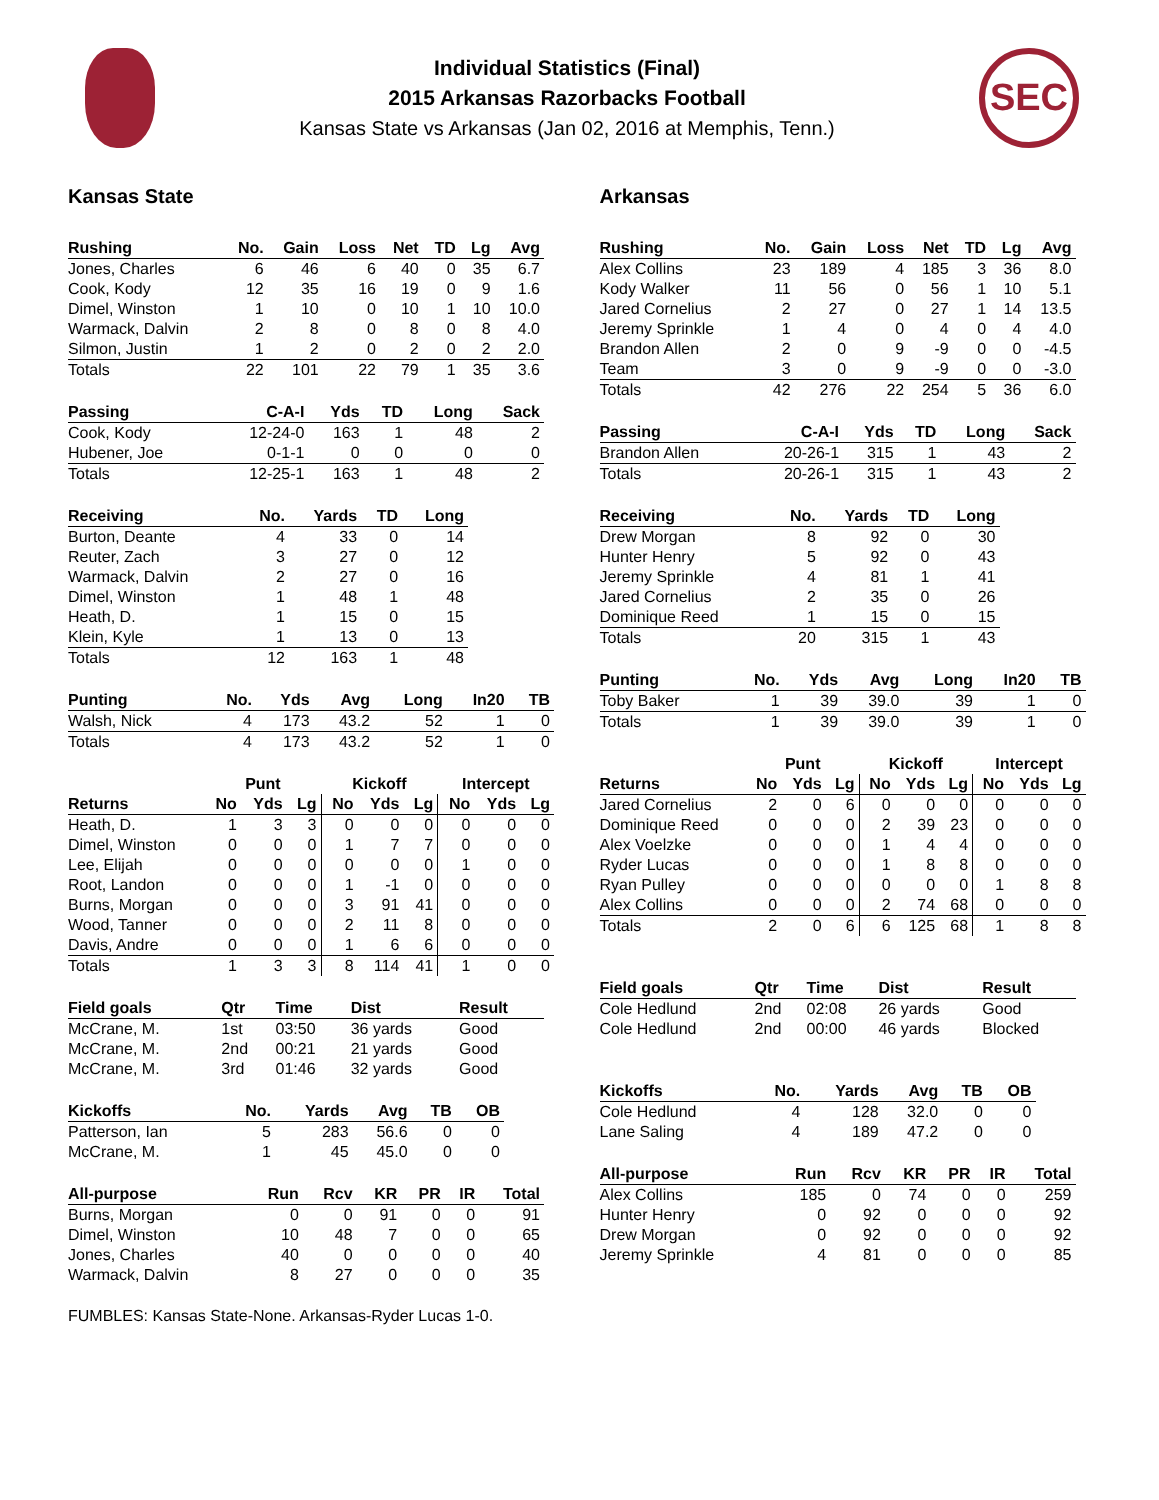Individual Statistics (Final)
2015 Arkansas Razorbacks Football
Kansas State vs Arkansas (Jan 02, 2016 at Memphis, Tenn.)
SEC
Kansas State
| Rushing | No. | Gain | Loss | Net | TD | Lg | Avg |
| --- | --- | --- | --- | --- | --- | --- | --- |
| Jones, Charles | 6 | 46 | 6 | 40 | 0 | 35 | 6.7 |
| Cook, Kody | 12 | 35 | 16 | 19 | 0 | 9 | 1.6 |
| Dimel, Winston | 1 | 10 | 0 | 10 | 1 | 10 | 10.0 |
| Warmack, Dalvin | 2 | 8 | 0 | 8 | 0 | 8 | 4.0 |
| Silmon, Justin | 1 | 2 | 0 | 2 | 0 | 2 | 2.0 |
| Totals | 22 | 101 | 22 | 79 | 1 | 35 | 3.6 |
| Passing | C-A-I | Yds | TD | Long | Sack |
| --- | --- | --- | --- | --- | --- |
| Cook, Kody | 12-24-0 | 163 | 1 | 48 | 2 |
| Hubener, Joe | 0-1-1 | 0 | 0 | 0 | 0 |
| Totals | 12-25-1 | 163 | 1 | 48 | 2 |
| Receiving | No. | Yards | TD | Long |
| --- | --- | --- | --- | --- |
| Burton, Deante | 4 | 33 | 0 | 14 |
| Reuter, Zach | 3 | 27 | 0 | 12 |
| Warmack, Dalvin | 2 | 27 | 0 | 16 |
| Dimel, Winston | 1 | 48 | 1 | 48 |
| Heath, D. | 1 | 15 | 0 | 15 |
| Klein, Kyle | 1 | 13 | 0 | 13 |
| Totals | 12 | 163 | 1 | 48 |
| Punting | No. | Yds | Avg | Long | In20 | TB |
| --- | --- | --- | --- | --- | --- | --- |
| Walsh, Nick | 4 | 173 | 43.2 | 52 | 1 | 0 |
| Totals | 4 | 173 | 43.2 | 52 | 1 | 0 |
| | Punt | | | Kickoff | | | Intercept | | |
| Returns | No | Yds | Lg | No | Yds | Lg | No | Yds | Lg |
| Heath, D. | 1 | 3 | 3 | 0 | 0 | 0 | 0 | 0 | 0 |
| Dimel, Winston | 0 | 0 | 0 | 1 | 7 | 7 | 0 | 0 | 0 |
| Lee, Elijah | 0 | 0 | 0 | 0 | 0 | 0 | 1 | 0 | 0 |
| Root, Landon | 0 | 0 | 0 | 1 | -1 | 0 | 0 | 0 | 0 |
| Burns, Morgan | 0 | 0 | 0 | 3 | 91 | 41 | 0 | 0 | 0 |
| Wood, Tanner | 0 | 0 | 0 | 2 | 11 | 8 | 0 | 0 | 0 |
| Davis, Andre | 0 | 0 | 0 | 1 | 6 | 6 | 0 | 0 | 0 |
| Totals | 1 | 3 | 3 | 8 | 114 | 41 | 1 | 0 | 0 |
| Field goals | Qtr | Time | Dist | Result |
| --- | --- | --- | --- | --- |
| McCrane, M. | 1st | 03:50 | 36 yards | Good |
| McCrane, M. | 2nd | 00:21 | 21 yards | Good |
| McCrane, M. | 3rd | 01:46 | 32 yards | Good |
| Kickoffs | No. | Yards | Avg | TB | OB |
| --- | --- | --- | --- | --- | --- |
| Patterson, Ian | 5 | 283 | 56.6 | 0 | 0 |
| McCrane, M. | 1 | 45 | 45.0 | 0 | 0 |
| All-purpose | Run | Rcv | KR | PR | IR | Total |
| --- | --- | --- | --- | --- | --- | --- |
| Burns, Morgan | 0 | 0 | 91 | 0 | 0 | 91 |
| Dimel, Winston | 10 | 48 | 7 | 0 | 0 | 65 |
| Jones, Charles | 40 | 0 | 0 | 0 | 0 | 40 |
| Warmack, Dalvin | 8 | 27 | 0 | 0 | 0 | 35 |
FUMBLES: Kansas State-None. Arkansas-Ryder Lucas 1-0.
Arkansas
| Rushing | No. | Gain | Loss | Net | TD | Lg | Avg |
| --- | --- | --- | --- | --- | --- | --- | --- |
| Alex Collins | 23 | 189 | 4 | 185 | 3 | 36 | 8.0 |
| Kody Walker | 11 | 56 | 0 | 56 | 1 | 10 | 5.1 |
| Jared Cornelius | 2 | 27 | 0 | 27 | 1 | 14 | 13.5 |
| Jeremy Sprinkle | 1 | 4 | 0 | 4 | 0 | 4 | 4.0 |
| Brandon Allen | 2 | 0 | 9 | -9 | 0 | 0 | -4.5 |
| Team | 3 | 0 | 9 | -9 | 0 | 0 | -3.0 |
| Totals | 42 | 276 | 22 | 254 | 5 | 36 | 6.0 |
| Passing | C-A-I | Yds | TD | Long | Sack |
| --- | --- | --- | --- | --- | --- |
| Brandon Allen | 20-26-1 | 315 | 1 | 43 | 2 |
| Totals | 20-26-1 | 315 | 1 | 43 | 2 |
| Receiving | No. | Yards | TD | Long |
| --- | --- | --- | --- | --- |
| Drew Morgan | 8 | 92 | 0 | 30 |
| Hunter Henry | 5 | 92 | 0 | 43 |
| Jeremy Sprinkle | 4 | 81 | 1 | 41 |
| Jared Cornelius | 2 | 35 | 0 | 26 |
| Dominique Reed | 1 | 15 | 0 | 15 |
| Totals | 20 | 315 | 1 | 43 |
| Punting | No. | Yds | Avg | Long | In20 | TB |
| --- | --- | --- | --- | --- | --- | --- |
| Toby Baker | 1 | 39 | 39.0 | 39 | 1 | 0 |
| Totals | 1 | 39 | 39.0 | 39 | 1 | 0 |
| | Punt | | | Kickoff | | | Intercept | | |
| Returns | No | Yds | Lg | No | Yds | Lg | No | Yds | Lg |
| Jared Cornelius | 2 | 0 | 6 | 0 | 0 | 0 | 0 | 0 | 0 |
| Dominique Reed | 0 | 0 | 0 | 2 | 39 | 23 | 0 | 0 | 0 |
| Alex Voelzke | 0 | 0 | 0 | 1 | 4 | 4 | 0 | 0 | 0 |
| Ryder Lucas | 0 | 0 | 0 | 1 | 8 | 8 | 0 | 0 | 0 |
| Ryan Pulley | 0 | 0 | 0 | 0 | 0 | 0 | 1 | 8 | 8 |
| Alex Collins | 0 | 0 | 0 | 2 | 74 | 68 | 0 | 0 | 0 |
| Totals | 2 | 0 | 6 | 6 | 125 | 68 | 1 | 8 | 8 |
| Field goals | Qtr | Time | Dist | Result |
| --- | --- | --- | --- | --- |
| Cole Hedlund | 2nd | 02:08 | 26 yards | Good |
| Cole Hedlund | 2nd | 00:00 | 46 yards | Blocked |
| Kickoffs | No. | Yards | Avg | TB | OB |
| --- | --- | --- | --- | --- | --- |
| Cole Hedlund | 4 | 128 | 32.0 | 0 | 0 |
| Lane Saling | 4 | 189 | 47.2 | 0 | 0 |
| All-purpose | Run | Rcv | KR | PR | IR | Total |
| --- | --- | --- | --- | --- | --- | --- |
| Alex Collins | 185 | 0 | 74 | 0 | 0 | 259 |
| Hunter Henry | 0 | 92 | 0 | 0 | 0 | 92 |
| Drew Morgan | 0 | 92 | 0 | 0 | 0 | 92 |
| Jeremy Sprinkle | 4 | 81 | 0 | 0 | 0 | 85 |